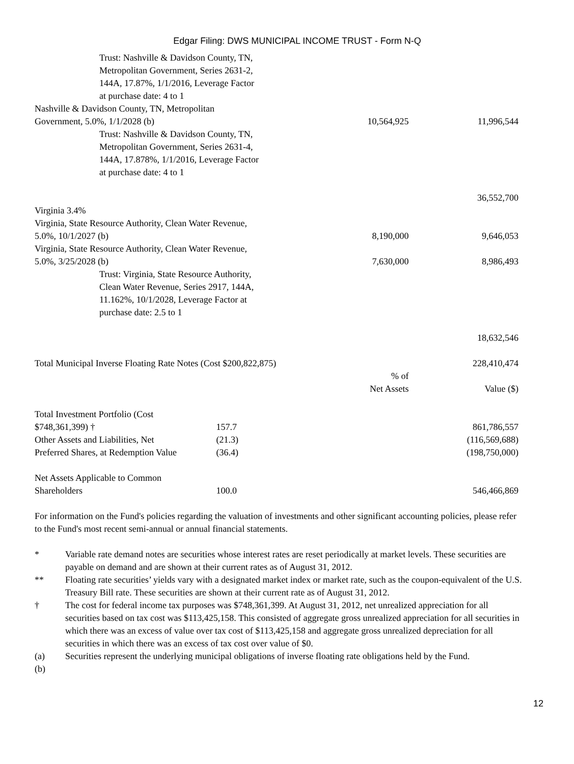Edgar Filing: DWS MUNICIPAL INCOME TRUST - Form N-Q
| Trust: Nashville & Davidson County, TN, Metropolitan Government, Series 2631-2, 144A, 17.87%, 1/1/2016, Leverage Factor at purchase date: 4 to 1 | | |
| Nashville & Davidson County, TN, Metropolitan Government, 5.0%, 1/1/2028 (b) | 10,564,925 | 11,996,544 |
| Trust: Nashville & Davidson County, TN, Metropolitan Government, Series 2631-4, 144A, 17.878%, 1/1/2016, Leverage Factor at purchase date: 4 to 1 | | |
| | | 36,552,700 |
| Virginia 3.4% | | |
| Virginia, State Resource Authority, Clean Water Revenue, 5.0%, 10/1/2027 (b) | 8,190,000 | 9,646,053 |
| Virginia, State Resource Authority, Clean Water Revenue, 5.0%, 3/25/2028 (b) | 7,630,000 | 8,986,493 |
| Trust: Virginia, State Resource Authority, Clean Water Revenue, Series 2917, 144A, 11.162%, 10/1/2028, Leverage Factor at purchase date: 2.5 to 1 | | |
| | | 18,632,546 |
| Total Municipal Inverse Floating Rate Notes (Cost $200,822,875) | | 228,410,474 |
| | % of Net Assets | Value ($) |
| Total Investment Portfolio (Cost $748,361,399) † | 157.7 | 861,786,557 |
| Other Assets and Liabilities, Net | (21.3) | (116,569,688) |
| Preferred Shares, at Redemption Value | (36.4) | (198,750,000) |
| Net Assets Applicable to Common Shareholders | 100.0 | 546,466,869 |
For information on the Fund's policies regarding the valuation of investments and other significant accounting policies, please refer to the Fund's most recent semi-annual or annual financial statements.
* Variable rate demand notes are securities whose interest rates are reset periodically at market levels. These securities are payable on demand and are shown at their current rates as of August 31, 2012.
** Floating rate securities’ yields vary with a designated market index or market rate, such as the coupon-equivalent of the U.S. Treasury Bill rate. These securities are shown at their current rate as of August 31, 2012.
† The cost for federal income tax purposes was $748,361,399. At August 31, 2012, net unrealized appreciation for all securities based on tax cost was $113,425,158. This consisted of aggregate gross unrealized appreciation for all securities in which there was an excess of value over tax cost of $113,425,158 and aggregate gross unrealized depreciation for all securities in which there was an excess of tax cost over value of $0.
(a) Securities represent the underlying municipal obligations of inverse floating rate obligations held by the Fund.
(b)
12